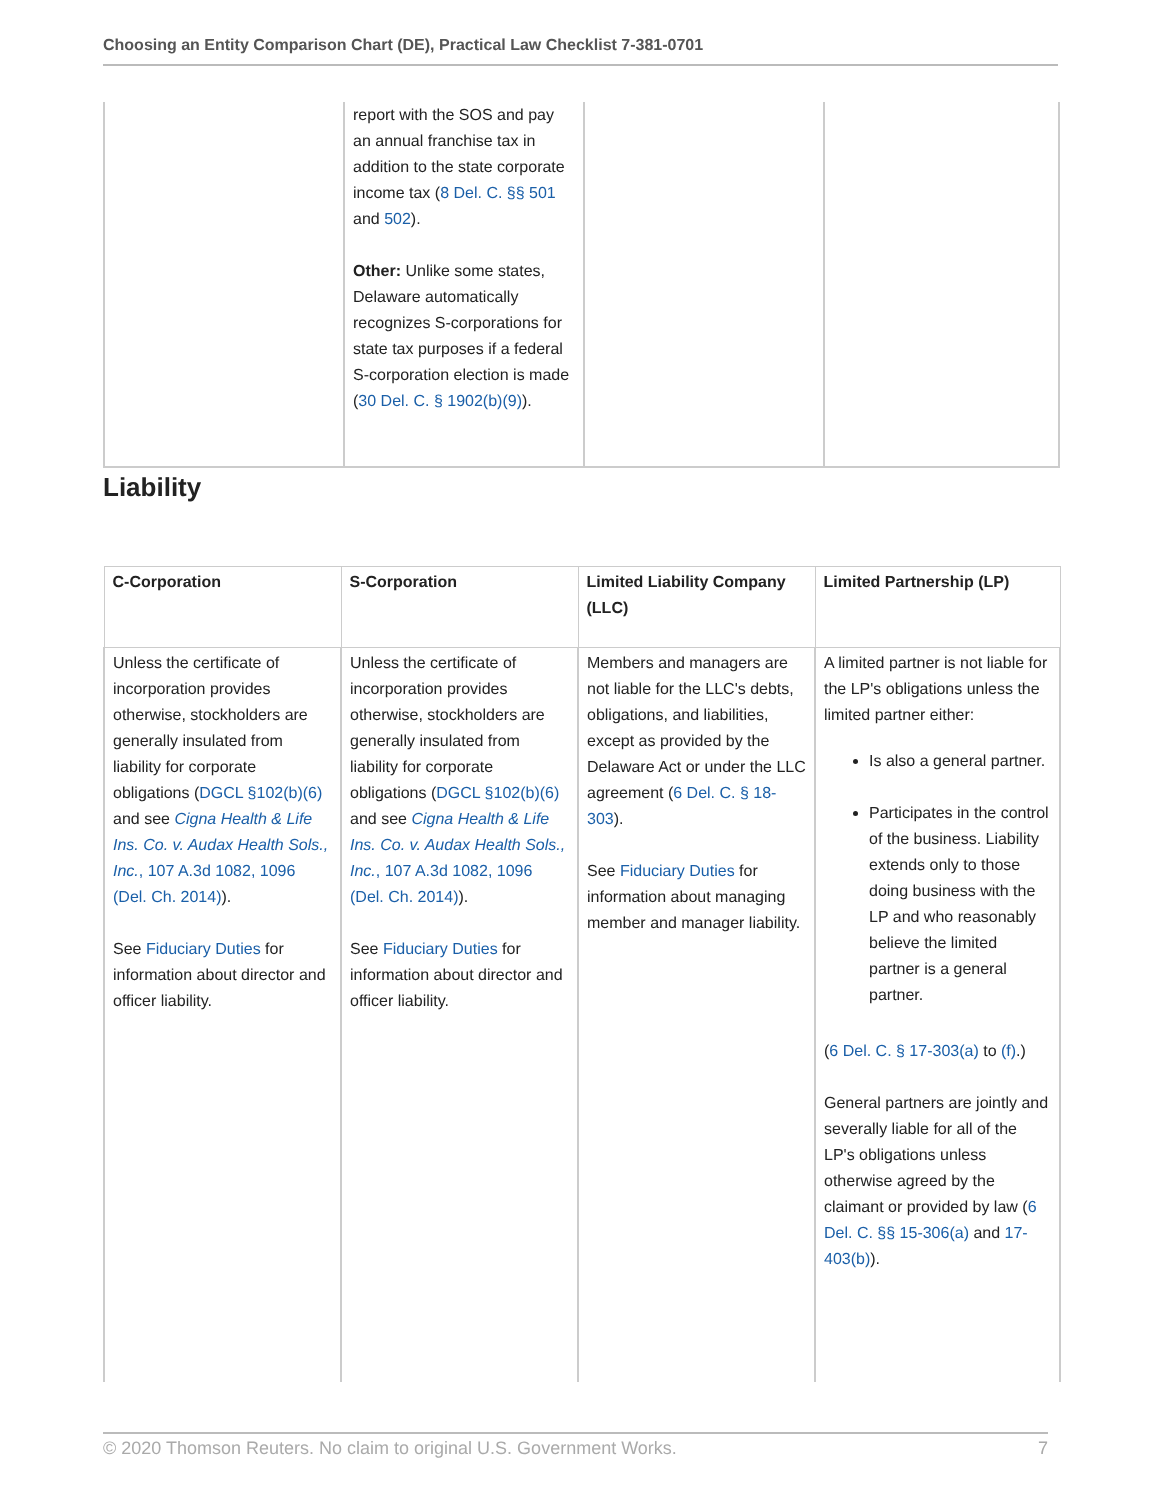Choosing an Entity Comparison Chart (DE), Practical Law Checklist 7-381-0701
| | report with the SOS and pay an annual franchise tax in addition to the state corporate income tax ( 8 Del. C. §§ 501 and 502 ). Other: Unlike some states, Delaware automatically recognizes S-corporations for state tax purposes if a federal S-corporation election is made ( 30 Del. C. § 1902(b)(9) ). | | |
Liability
| C-Corporation | S-Corporation | Limited Liability Company (LLC) | Limited Partnership (LP) |
| --- | --- | --- | --- |
| Unless the certificate of incorporation provides otherwise, stockholders are generally insulated from liability for corporate obligations ( DGCL §102(b)(6) and see Cigna Health & Life Ins. Co. v. Audax Health Sols., Inc. , 107 A.3d 1082, 1096 (Del. Ch. 2014) ). See Fiduciary Duties for information about director and officer liability. | Unless the certificate of incorporation provides otherwise, stockholders are generally insulated from liability for corporate obligations ( DGCL §102(b)(6) and see Cigna Health & Life Ins. Co. v. Audax Health Sols., Inc. , 107 A.3d 1082, 1096 (Del. Ch. 2014) ). See Fiduciary Duties for information about director and officer liability. | Members and managers are not liable for the LLC's debts, obligations, and liabilities, except as provided by the Delaware Act or under the LLC agreement ( 6 Del. C. § 18-303 ). See Fiduciary Duties for information about managing member and manager liability. | A limited partner is not liable for the LP's obligations unless the limited partner either: Is also a general partner. Participates in the control of the business. Liability extends only to those doing business with the LP and who reasonably believe the limited partner is a general partner. ( 6 Del. C. § 17-303(a) to (f) .) General partners are jointly and severally liable for all of the LP's obligations unless otherwise agreed by the claimant or provided by law ( 6 Del. C. §§ 15-306(a) and 17-403(b) ). |
© 2020 Thomson Reuters. No claim to original U.S. Government Works. 7